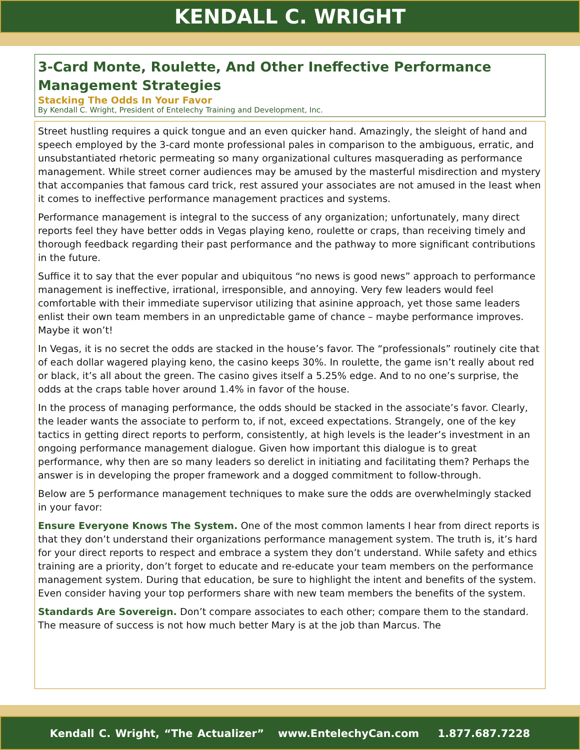KENDALL C. WRIGHT
3-Card Monte, Roulette, And Other Ineffective Performance Management Strategies
Stacking The Odds In Your Favor
By Kendall C. Wright, President of Entelechy Training and Development, Inc.
Street hustling requires a quick tongue and an even quicker hand. Amazingly, the sleight of hand and speech employed by the 3-card monte professional pales in comparison to the ambiguous, erratic, and unsubstantiated rhetoric permeating so many organizational cultures masquerading as performance management. While street corner audiences may be amused by the masterful misdirection and mystery that accompanies that famous card trick, rest assured your associates are not amused in the least when it comes to ineffective performance management practices and systems.
Performance management is integral to the success of any organization; unfortunately, many direct reports feel they have better odds in Vegas playing keno, roulette or craps, than receiving timely and thorough feedback regarding their past performance and the pathway to more significant contributions in the future.
Suffice it to say that the ever popular and ubiquitous “no news is good news” approach to performance management is ineffective, irrational, irresponsible, and annoying. Very few leaders would feel comfortable with their immediate supervisor utilizing that asinine approach, yet those same leaders enlist their own team members in an unpredictable game of chance – maybe performance improves. Maybe it won’t!
In Vegas, it is no secret the odds are stacked in the house’s favor. The “professionals” routinely cite that of each dollar wagered playing keno, the casino keeps 30%. In roulette, the game isn’t really about red or black, it’s all about the green. The casino gives itself a 5.25% edge. And to no one’s surprise, the odds at the craps table hover around 1.4% in favor of the house.
In the process of managing performance, the odds should be stacked in the associate’s favor. Clearly, the leader wants the associate to perform to, if not, exceed expectations. Strangely, one of the key tactics in getting direct reports to perform, consistently, at high levels is the leader’s investment in an ongoing performance management dialogue. Given how important this dialogue is to great performance, why then are so many leaders so derelict in initiating and facilitating them? Perhaps the answer is in developing the proper framework and a dogged commitment to follow-through.
Below are 5 performance management techniques to make sure the odds are overwhelmingly stacked in your favor:
Ensure Everyone Knows The System. One of the most common laments I hear from direct reports is that they don’t understand their organizations performance management system. The truth is, it’s hard for your direct reports to respect and embrace a system they don’t understand. While safety and ethics training are a priority, don’t forget to educate and re-educate your team members on the performance management system. During that education, be sure to highlight the intent and benefits of the system. Even consider having your top performers share with new team members the benefits of the system.
Standards Are Sovereign. Don’t compare associates to each other; compare them to the standard. The measure of success is not how much better Mary is at the job than Marcus. The
Kendall C. Wright, “The Actualizer” www.EntelechyCan.com 1.877.687.7228